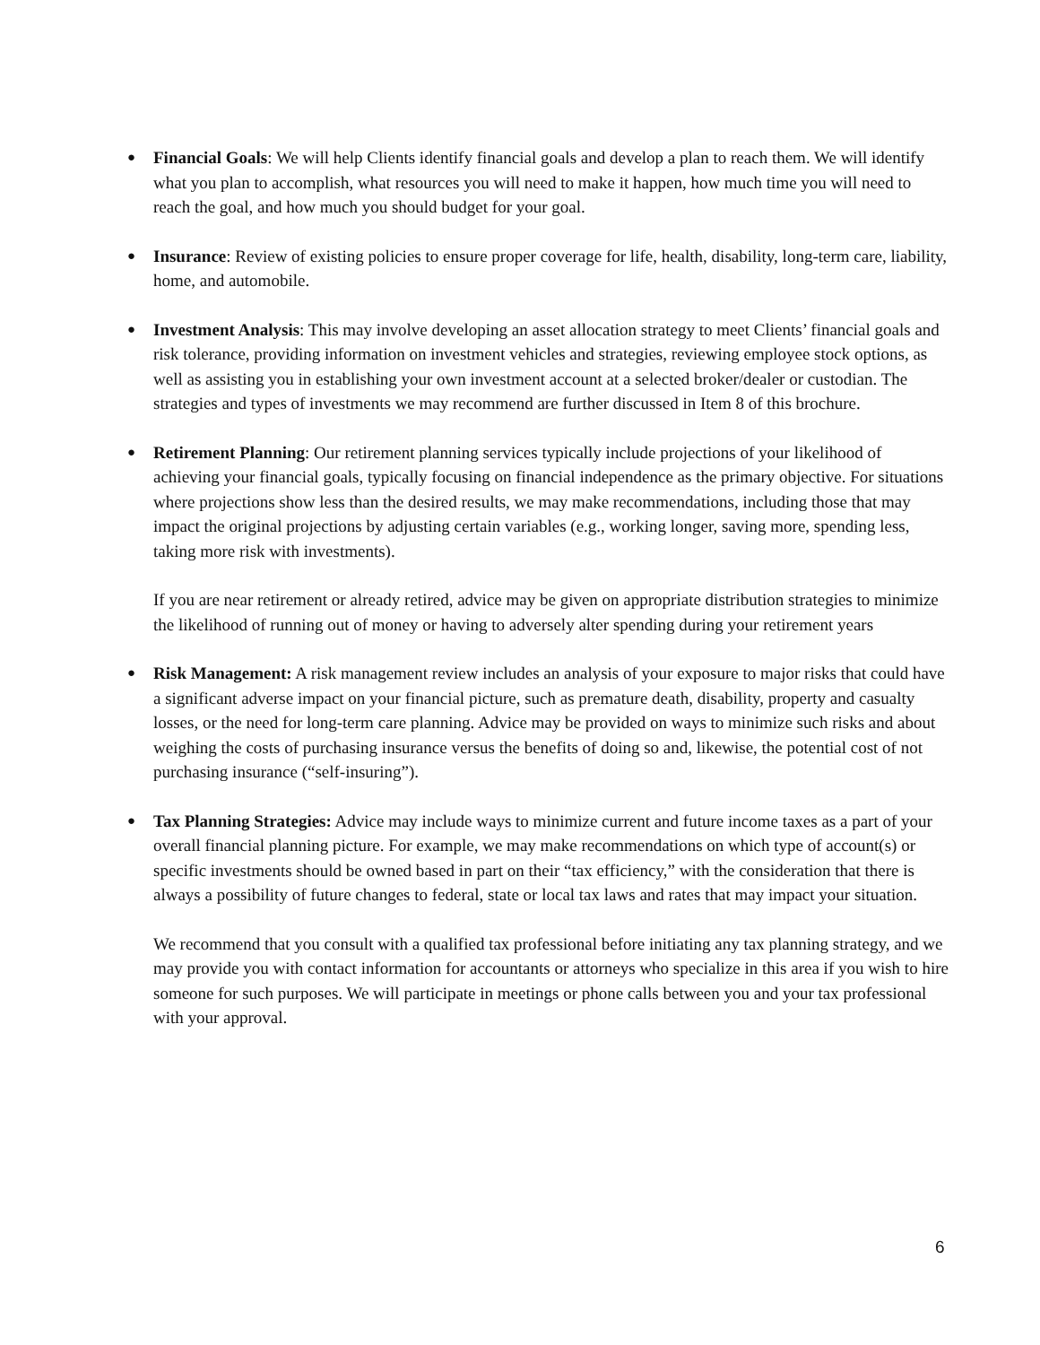●
Financial Goals: We will help Clients identify financial goals and develop a plan to reach them. We will identify what you plan to accomplish, what resources you will need to make it happen, how much time you will need to reach the goal, and how much you should budget for your goal.
●
Insurance: Review of existing policies to ensure proper coverage for life, health, disability, long-term care, liability, home, and automobile.
●
Investment Analysis: This may involve developing an asset allocation strategy to meet Clients’ financial goals and risk tolerance, providing information on investment vehicles and strategies, reviewing employee stock options, as well as assisting you in establishing your own investment account at a selected broker/dealer or custodian. The strategies and types of investments we may recommend are further discussed in Item 8 of this brochure.
●
Retirement Planning: Our retirement planning services typically include projections of your likelihood of achieving your financial goals, typically focusing on financial independence as the primary objective. For situations where projections show less than the desired results, we may make recommendations, including those that may impact the original projections by adjusting certain variables (e.g., working longer, saving more, spending less, taking more risk with investments).
If you are near retirement or already retired, advice may be given on appropriate distribution strategies to minimize the likelihood of running out of money or having to adversely alter spending during your retirement years
●
Risk Management: A risk management review includes an analysis of your exposure to major risks that could have a significant adverse impact on your financial picture, such as premature death, disability, property and casualty losses, or the need for long-term care planning. Advice may be provided on ways to minimize such risks and about weighing the costs of purchasing insurance versus the benefits of doing so and, likewise, the potential cost of not purchasing insurance (“self-insuring”).
●
Tax Planning Strategies: Advice may include ways to minimize current and future income taxes as a part of your overall financial planning picture. For example, we may make recommendations on which type of account(s) or specific investments should be owned based in part on their “tax efficiency,” with the consideration that there is always a possibility of future changes to federal, state or local tax laws and rates that may impact your situation.
We recommend that you consult with a qualified tax professional before initiating any tax planning strategy, and we may provide you with contact information for accountants or attorneys who specialize in this area if you wish to hire someone for such purposes. We will participate in meetings or phone calls between you and your tax professional with your approval.
6